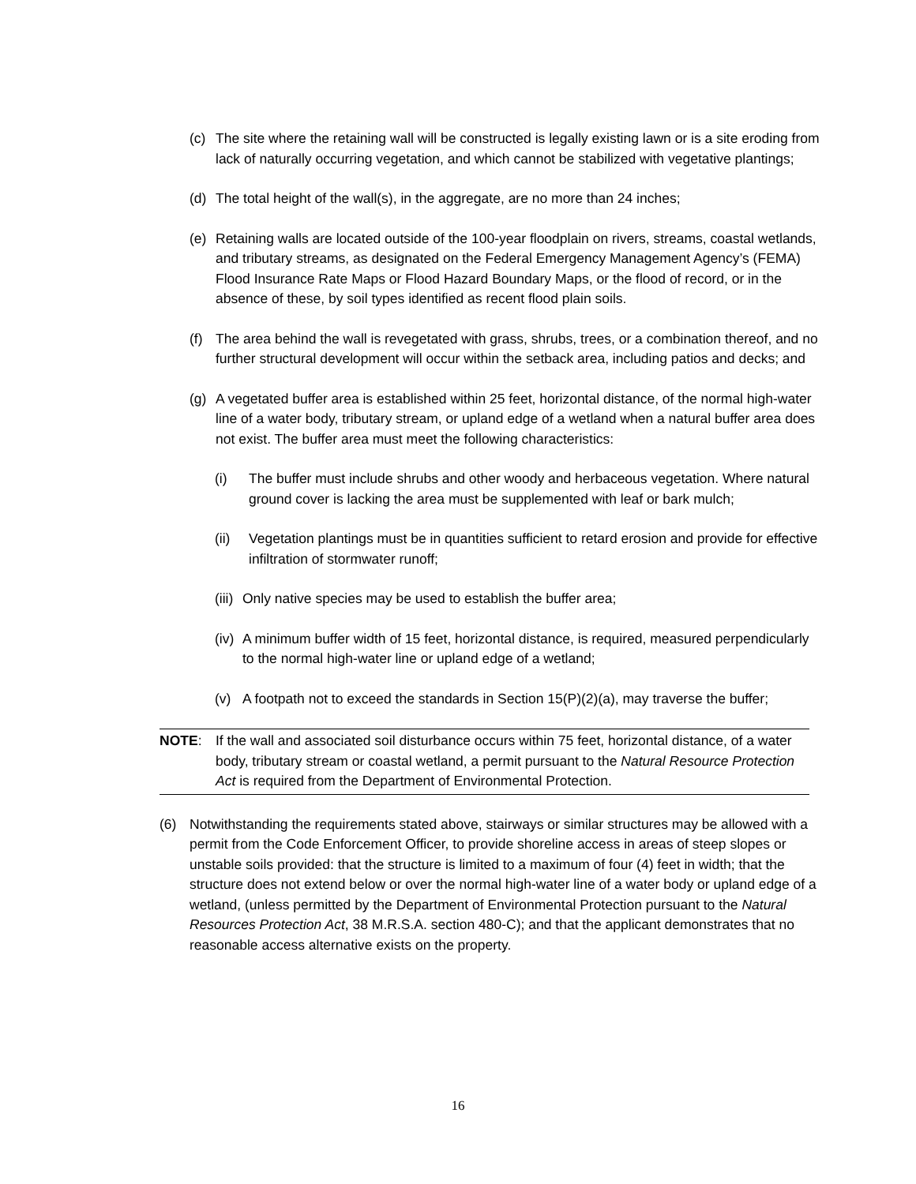(c) The site where the retaining wall will be constructed is legally existing lawn or is a site eroding from lack of naturally occurring vegetation, and which cannot be stabilized with vegetative plantings;
(d) The total height of the wall(s), in the aggregate, are no more than 24 inches;
(e) Retaining walls are located outside of the 100-year floodplain on rivers, streams, coastal wetlands, and tributary streams, as designated on the Federal Emergency Management Agency’s (FEMA) Flood Insurance Rate Maps or Flood Hazard Boundary Maps, or the flood of record, or in the absence of these, by soil types identified as recent flood plain soils.
(f) The area behind the wall is revegetated with grass, shrubs, trees, or a combination thereof, and no further structural development will occur within the setback area, including patios and decks; and
(g) A vegetated buffer area is established within 25 feet, horizontal distance, of the normal high-water line of a water body, tributary stream, or upland edge of a wetland when a natural buffer area does not exist. The buffer area must meet the following characteristics:
(i) The buffer must include shrubs and other woody and herbaceous vegetation. Where natural ground cover is lacking the area must be supplemented with leaf or bark mulch;
(ii) Vegetation plantings must be in quantities sufficient to retard erosion and provide for effective infiltration of stormwater runoff;
(iii) Only native species may be used to establish the buffer area;
(iv) A minimum buffer width of 15 feet, horizontal distance, is required, measured perpendicularly to the normal high-water line or upland edge of a wetland;
(v) A footpath not to exceed the standards in Section 15(P)(2)(a), may traverse the buffer;
NOTE: If the wall and associated soil disturbance occurs within 75 feet, horizontal distance, of a water body, tributary stream or coastal wetland, a permit pursuant to the Natural Resource Protection Act is required from the Department of Environmental Protection.
(6) Notwithstanding the requirements stated above, stairways or similar structures may be allowed with a permit from the Code Enforcement Officer, to provide shoreline access in areas of steep slopes or unstable soils provided: that the structure is limited to a maximum of four (4) feet in width; that the structure does not extend below or over the normal high-water line of a water body or upland edge of a wetland, (unless permitted by the Department of Environmental Protection pursuant to the Natural Resources Protection Act, 38 M.R.S.A. section 480-C); and that the applicant demonstrates that no reasonable access alternative exists on the property.
16